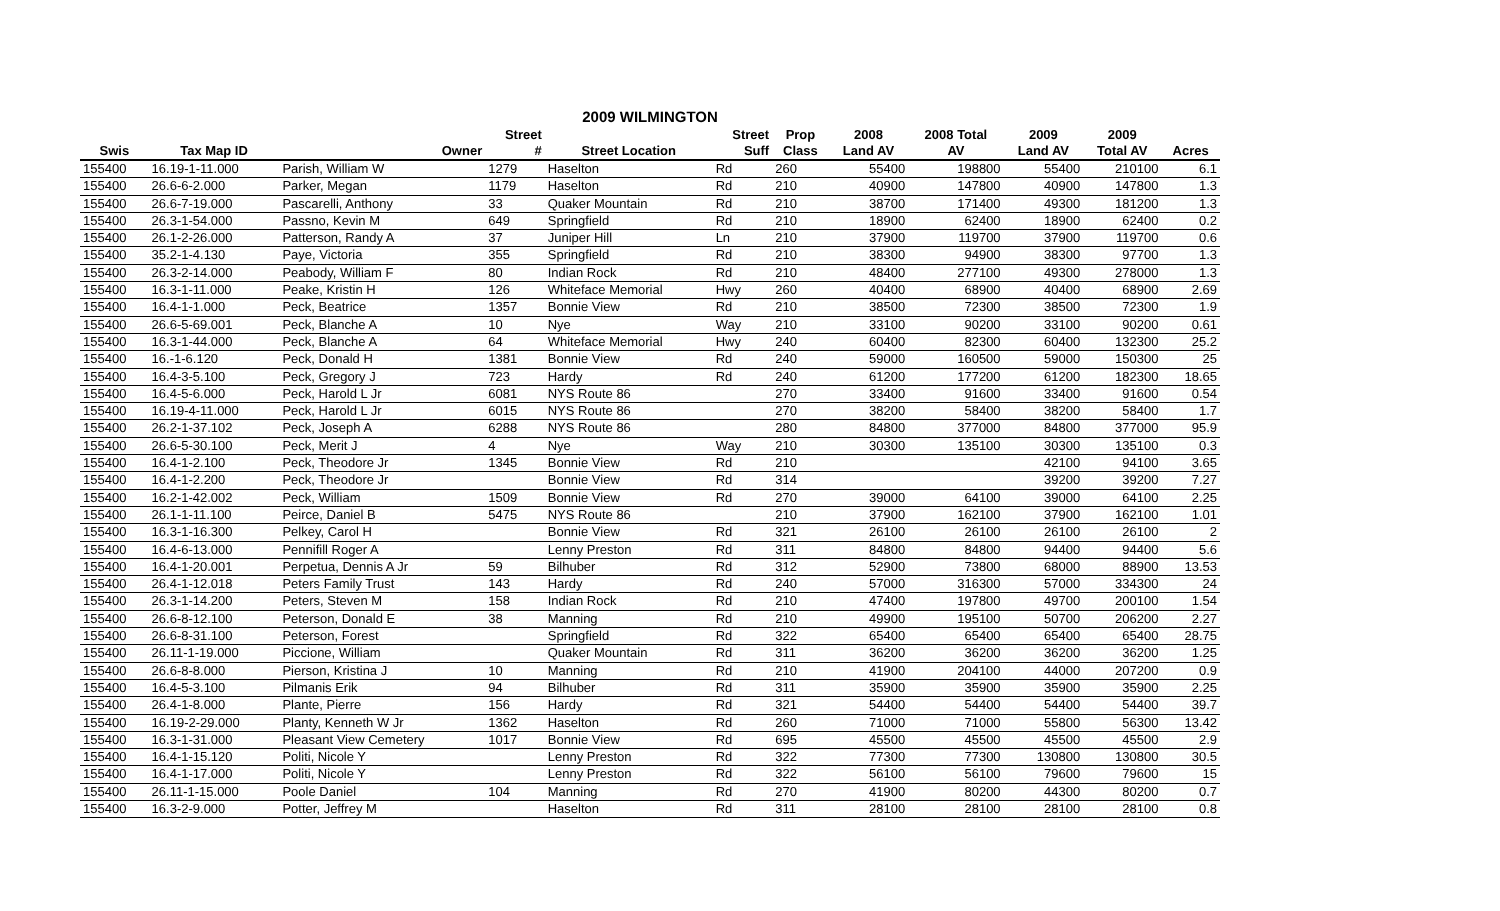2009 WILMINGTON
| | | | Street | | Street | Prop | 2008 | 2008 Total | 2009 | 2009 | |
| --- | --- | --- | --- | --- | --- | --- | --- | --- | --- | --- | --- |
| Swis | Tax Map ID | Owner | # | Street Location | Suff | Class | Land AV | AV | Land AV | Total AV | Acres |
| 155400 | 16.19-1-11.000 | Parish, William W | 1279 | Haselton | Rd | 260 | 55400 | 198800 | 55400 | 210100 | 6.1 |
| 155400 | 26.6-6-2.000 | Parker, Megan | 1179 | Haselton | Rd | 210 | 40900 | 147800 | 40900 | 147800 | 1.3 |
| 155400 | 26.6-7-19.000 | Pascarelli, Anthony | 33 | Quaker Mountain | Rd | 210 | 38700 | 171400 | 49300 | 181200 | 1.3 |
| 155400 | 26.3-1-54.000 | Passno, Kevin M | 649 | Springfield | Rd | 210 | 18900 | 62400 | 18900 | 62400 | 0.2 |
| 155400 | 26.1-2-26.000 | Patterson, Randy A | 37 | Juniper Hill | Ln | 210 | 37900 | 119700 | 37900 | 119700 | 0.6 |
| 155400 | 35.2-1-4.130 | Paye, Victoria | 355 | Springfield | Rd | 210 | 38300 | 94900 | 38300 | 97700 | 1.3 |
| 155400 | 26.3-2-14.000 | Peabody, William F | 80 | Indian Rock | Rd | 210 | 48400 | 277100 | 49300 | 278000 | 1.3 |
| 155400 | 16.3-1-11.000 | Peake, Kristin H | 126 | Whiteface Memorial | Hwy | 260 | 40400 | 68900 | 40400 | 68900 | 2.69 |
| 155400 | 16.4-1-1.000 | Peck, Beatrice | 1357 | Bonnie View | Rd | 210 | 38500 | 72300 | 38500 | 72300 | 1.9 |
| 155400 | 26.6-5-69.001 | Peck, Blanche A | 10 | Nye | Way | 210 | 33100 | 90200 | 33100 | 90200 | 0.61 |
| 155400 | 16.3-1-44.000 | Peck, Blanche A | 64 | Whiteface Memorial | Hwy | 240 | 60400 | 82300 | 60400 | 132300 | 25.2 |
| 155400 | 16.-1-6.120 | Peck, Donald H | 1381 | Bonnie View | Rd | 240 | 59000 | 160500 | 59000 | 150300 | 25 |
| 155400 | 16.4-3-5.100 | Peck, Gregory J | 723 | Hardy | Rd | 240 | 61200 | 177200 | 61200 | 182300 | 18.65 |
| 155400 | 16.4-5-6.000 | Peck, Harold L Jr | 6081 | NYS Route 86 | | 270 | 33400 | 91600 | 33400 | 91600 | 0.54 |
| 155400 | 16.19-4-11.000 | Peck, Harold L Jr | 6015 | NYS Route 86 | | 270 | 38200 | 58400 | 38200 | 58400 | 1.7 |
| 155400 | 26.2-1-37.102 | Peck, Joseph A | 6288 | NYS Route 86 | | 280 | 84800 | 377000 | 84800 | 377000 | 95.9 |
| 155400 | 26.6-5-30.100 | Peck, Merit J | 4 | Nye | Way | 210 | 30300 | 135100 | 30300 | 135100 | 0.3 |
| 155400 | 16.4-1-2.100 | Peck, Theodore Jr | 1345 | Bonnie View | Rd | 210 | | | 42100 | 94100 | 3.65 |
| 155400 | 16.4-1-2.200 | Peck, Theodore Jr | | Bonnie View | Rd | 314 | | | 39200 | 39200 | 7.27 |
| 155400 | 16.2-1-42.002 | Peck, William | 1509 | Bonnie View | Rd | 270 | 39000 | 64100 | 39000 | 64100 | 2.25 |
| 155400 | 26.1-1-11.100 | Peirce, Daniel B | 5475 | NYS Route 86 | | 210 | 37900 | 162100 | 37900 | 162100 | 1.01 |
| 155400 | 16.3-1-16.300 | Pelkey, Carol H | | Bonnie View | Rd | 321 | 26100 | 26100 | 26100 | 26100 | 2 |
| 155400 | 16.4-6-13.000 | Pennifill Roger A | | Lenny Preston | Rd | 311 | 84800 | 84800 | 94400 | 94400 | 5.6 |
| 155400 | 16.4-1-20.001 | Perpetua, Dennis A Jr | 59 | Bilhuber | Rd | 312 | 52900 | 73800 | 68000 | 88900 | 13.53 |
| 155400 | 26.4-1-12.018 | Peters Family Trust | 143 | Hardy | Rd | 240 | 57000 | 316300 | 57000 | 334300 | 24 |
| 155400 | 26.3-1-14.200 | Peters, Steven M | 158 | Indian Rock | Rd | 210 | 47400 | 197800 | 49700 | 200100 | 1.54 |
| 155400 | 26.6-8-12.100 | Peterson, Donald E | 38 | Manning | Rd | 210 | 49900 | 195100 | 50700 | 206200 | 2.27 |
| 155400 | 26.6-8-31.100 | Peterson, Forest | | Springfield | Rd | 322 | 65400 | 65400 | 65400 | 65400 | 28.75 |
| 155400 | 26.11-1-19.000 | Piccione, William | | Quaker Mountain | Rd | 311 | 36200 | 36200 | 36200 | 36200 | 1.25 |
| 155400 | 26.6-8-8.000 | Pierson, Kristina J | 10 | Manning | Rd | 210 | 41900 | 204100 | 44000 | 207200 | 0.9 |
| 155400 | 16.4-5-3.100 | Pilmanis Erik | 94 | Bilhuber | Rd | 311 | 35900 | 35900 | 35900 | 35900 | 2.25 |
| 155400 | 26.4-1-8.000 | Plante, Pierre | 156 | Hardy | Rd | 321 | 54400 | 54400 | 54400 | 54400 | 39.7 |
| 155400 | 16.19-2-29.000 | Planty, Kenneth W Jr | 1362 | Haselton | Rd | 260 | 71000 | 71000 | 55800 | 56300 | 13.42 |
| 155400 | 16.3-1-31.000 | Pleasant View Cemetery | 1017 | Bonnie View | Rd | 695 | 45500 | 45500 | 45500 | 45500 | 2.9 |
| 155400 | 16.4-1-15.120 | Politi, Nicole Y | | Lenny Preston | Rd | 322 | 77300 | 77300 | 130800 | 130800 | 30.5 |
| 155400 | 16.4-1-17.000 | Politi, Nicole Y | | Lenny Preston | Rd | 322 | 56100 | 56100 | 79600 | 79600 | 15 |
| 155400 | 26.11-1-15.000 | Poole Daniel | 104 | Manning | Rd | 270 | 41900 | 80200 | 44300 | 80200 | 0.7 |
| 155400 | 16.3-2-9.000 | Potter, Jeffrey M | | Haselton | Rd | 311 | 28100 | 28100 | 28100 | 28100 | 0.8 |